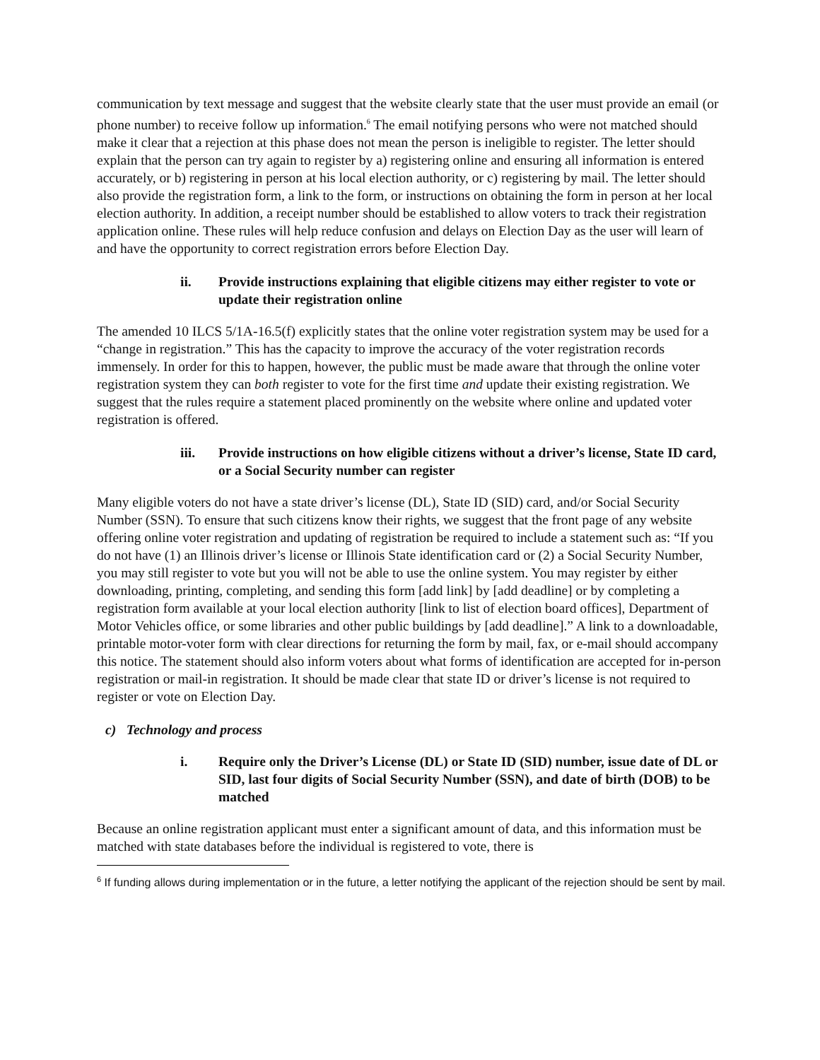communication by text message and suggest that the website clearly state that the user must provide an email (or phone number) to receive follow up information.<sup>6</sup> The email notifying persons who were not matched should make it clear that a rejection at this phase does not mean the person is ineligible to register. The letter should explain that the person can try again to register by a) registering online and ensuring all information is entered accurately, or b) registering in person at his local election authority, or c) registering by mail. The letter should also provide the registration form, a link to the form, or instructions on obtaining the form in person at her local election authority. In addition, a receipt number should be established to allow voters to track their registration application online. These rules will help reduce confusion and delays on Election Day as the user will learn of and have the opportunity to correct registration errors before Election Day.
ii. Provide instructions explaining that eligible citizens may either register to vote or update their registration online
The amended 10 ILCS 5/1A-16.5(f) explicitly states that the online voter registration system may be used for a “change in registration.” This has the capacity to improve the accuracy of the voter registration records immensely. In order for this to happen, however, the public must be made aware that through the online voter registration system they can both register to vote for the first time and update their existing registration. We suggest that the rules require a statement placed prominently on the website where online and updated voter registration is offered.
iii. Provide instructions on how eligible citizens without a driver’s license, State ID card, or a Social Security number can register
Many eligible voters do not have a state driver’s license (DL), State ID (SID) card, and/or Social Security Number (SSN). To ensure that such citizens know their rights, we suggest that the front page of any website offering online voter registration and updating of registration be required to include a statement such as: “If you do not have (1) an Illinois driver’s license or Illinois State identification card or (2) a Social Security Number, you may still register to vote but you will not be able to use the online system. You may register by either downloading, printing, completing, and sending this form [add link] by [add deadline] or by completing a registration form available at your local election authority [link to list of election board offices], Department of Motor Vehicles office, or some libraries and other public buildings by [add deadline].” A link to a downloadable, printable motor-voter form with clear directions for returning the form by mail, fax, or e-mail should accompany this notice. The statement should also inform voters about what forms of identification are accepted for in-person registration or mail-in registration. It should be made clear that state ID or driver’s license is not required to register or vote on Election Day.
c) Technology and process
i. Require only the Driver’s License (DL) or State ID (SID) number, issue date of DL or SID, last four digits of Social Security Number (SSN), and date of birth (DOB) to be matched
Because an online registration applicant must enter a significant amount of data, and this information must be matched with state databases before the individual is registered to vote, there is
<sup>6</sup> If funding allows during implementation or in the future, a letter notifying the applicant of the rejection should be sent by mail.